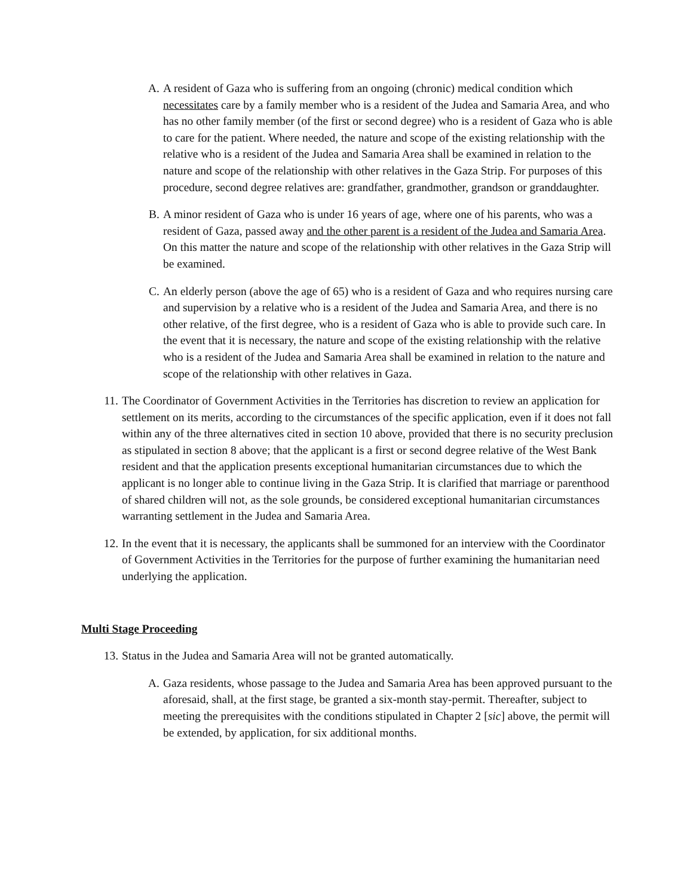A. A resident of Gaza who is suffering from an ongoing (chronic) medical condition which necessitates care by a family member who is a resident of the Judea and Samaria Area, and who has no other family member (of the first or second degree) who is a resident of Gaza who is able to care for the patient. Where needed, the nature and scope of the existing relationship with the relative who is a resident of the Judea and Samaria Area shall be examined in relation to the nature and scope of the relationship with other relatives in the Gaza Strip. For purposes of this procedure, second degree relatives are: grandfather, grandmother, grandson or granddaughter.
B. A minor resident of Gaza who is under 16 years of age, where one of his parents, who was a resident of Gaza, passed away and the other parent is a resident of the Judea and Samaria Area. On this matter the nature and scope of the relationship with other relatives in the Gaza Strip will be examined.
C. An elderly person (above the age of 65) who is a resident of Gaza and who requires nursing care and supervision by a relative who is a resident of the Judea and Samaria Area, and there is no other relative, of the first degree, who is a resident of Gaza who is able to provide such care. In the event that it is necessary, the nature and scope of the existing relationship with the relative who is a resident of the Judea and Samaria Area shall be examined in relation to the nature and scope of the relationship with other relatives in Gaza.
11. The Coordinator of Government Activities in the Territories has discretion to review an application for settlement on its merits, according to the circumstances of the specific application, even if it does not fall within any of the three alternatives cited in section 10 above, provided that there is no security preclusion as stipulated in section 8 above; that the applicant is a first or second degree relative of the West Bank resident and that the application presents exceptional humanitarian circumstances due to which the applicant is no longer able to continue living in the Gaza Strip. It is clarified that marriage or parenthood of shared children will not, as the sole grounds, be considered exceptional humanitarian circumstances warranting settlement in the Judea and Samaria Area.
12. In the event that it is necessary, the applicants shall be summoned for an interview with the Coordinator of Government Activities in the Territories for the purpose of further examining the humanitarian need underlying the application.
Multi Stage Proceeding
13. Status in the Judea and Samaria Area will not be granted automatically.
A. Gaza residents, whose passage to the Judea and Samaria Area has been approved pursuant to the aforesaid, shall, at the first stage, be granted a six-month stay-permit. Thereafter, subject to meeting the prerequisites with the conditions stipulated in Chapter 2 [sic] above, the permit will be extended, by application, for six additional months.